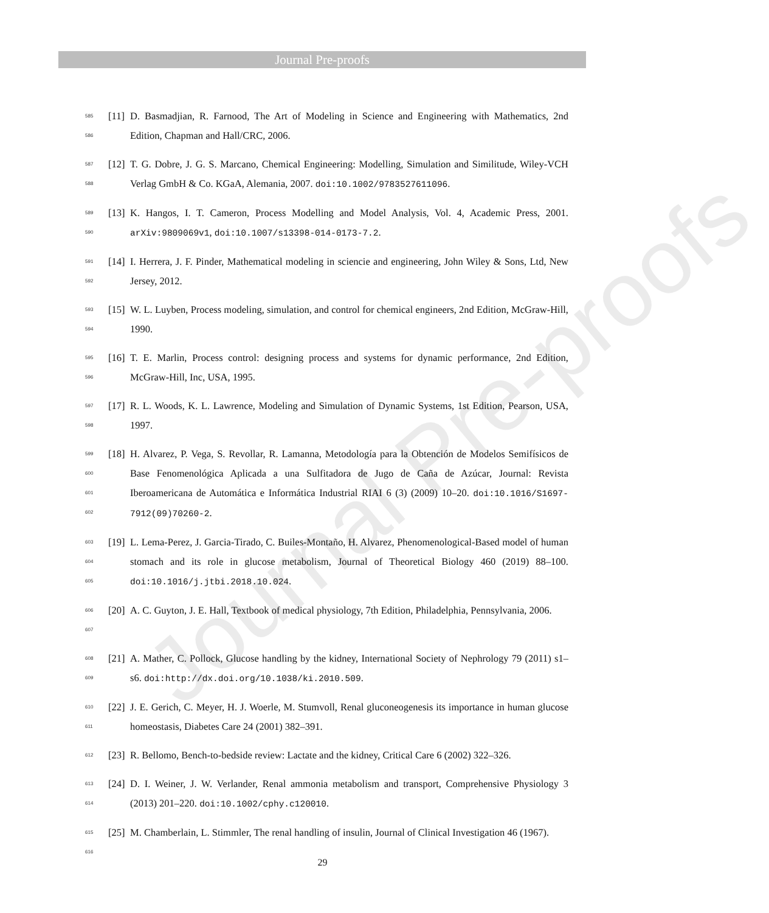Journal Pre-proofs
Journal Pre-proofs
585
586
[11]
D. Basmadjian, R. Farnood, The Art of Modeling in Science and Engineering with Mathematics, 2nd Edition, Chapman and Hall/CRC, 2006.
587
588
[12]
T. G. Dobre, J. G. S. Marcano, Chemical Engineering: Modelling, Simulation and Similitude, Wiley-VCH Verlag GmbH & Co. KGaA, Alemania, 2007. doi:10.1002/9783527611096.
589
590
[13]
K. Hangos, I. T. Cameron, Process Modelling and Model Analysis, Vol. 4, Academic Press, 2001. arXiv:9809069v1, doi:10.1007/s13398-014-0173-7.2.
591
592
[14]
I. Herrera, J. F. Pinder, Mathematical modeling in sciencie and engineering, John Wiley & Sons, Ltd, New Jersey, 2012.
593
594
[15]
W. L. Luyben, Process modeling, simulation, and control for chemical engineers, 2nd Edition, McGraw-Hill, 1990.
595
596
[16]
T. E. Marlin, Process control: designing process and systems for dynamic performance, 2nd Edition, McGraw-Hill, Inc, USA, 1995.
597
598
[17]
R. L. Woods, K. L. Lawrence, Modeling and Simulation of Dynamic Systems, 1st Edition, Pearson, USA, 1997.
599
600
601
602
[18]
H. Alvarez, P. Vega, S. Revollar, R. Lamanna, Metodología para la Obtención de Modelos Semifísicos de Base Fenomenológica Aplicada a una Sulfitadora de Jugo de Caña de Azúcar, Journal: Revista Iberoamericana de Automática e Informática Industrial RIAI 6 (3) (2009) 10–20. doi:10.1016/S1697-7912(09)70260-2.
603
604
605
[19]
L. Lema-Perez, J. Garcia-Tirado, C. Builes-Montaño, H. Alvarez, Phenomenological-Based model of human stomach and its role in glucose metabolism, Journal of Theoretical Biology 460 (2019) 88–100. doi:10.1016/j.jtbi.2018.10.024.
606
607
[20]
A. C. Guyton, J. E. Hall, Textbook of medical physiology, 7th Edition, Philadelphia, Pennsylvania, 2006.
608
609
[21]
A. Mather, C. Pollock, Glucose handling by the kidney, International Society of Nephrology 79 (2011) s1–s6. doi:http://dx.doi.org/10.1038/ki.2010.509.
610
611
[22]
J. E. Gerich, C. Meyer, H. J. Woerle, M. Stumvoll, Renal gluconeogenesis its importance in human glucose homeostasis, Diabetes Care 24 (2001) 382–391.
612
[23]
R. Bellomo, Bench-to-bedside review: Lactate and the kidney, Critical Care 6 (2002) 322–326.
613
614
[24]
D. I. Weiner, J. W. Verlander, Renal ammonia metabolism and transport, Comprehensive Physiology 3 (2013) 201–220. doi:10.1002/cphy.c120010.
615
616
[25]
M. Chamberlain, L. Stimmler, The renal handling of insulin, Journal of Clinical Investigation 46 (1967).
29